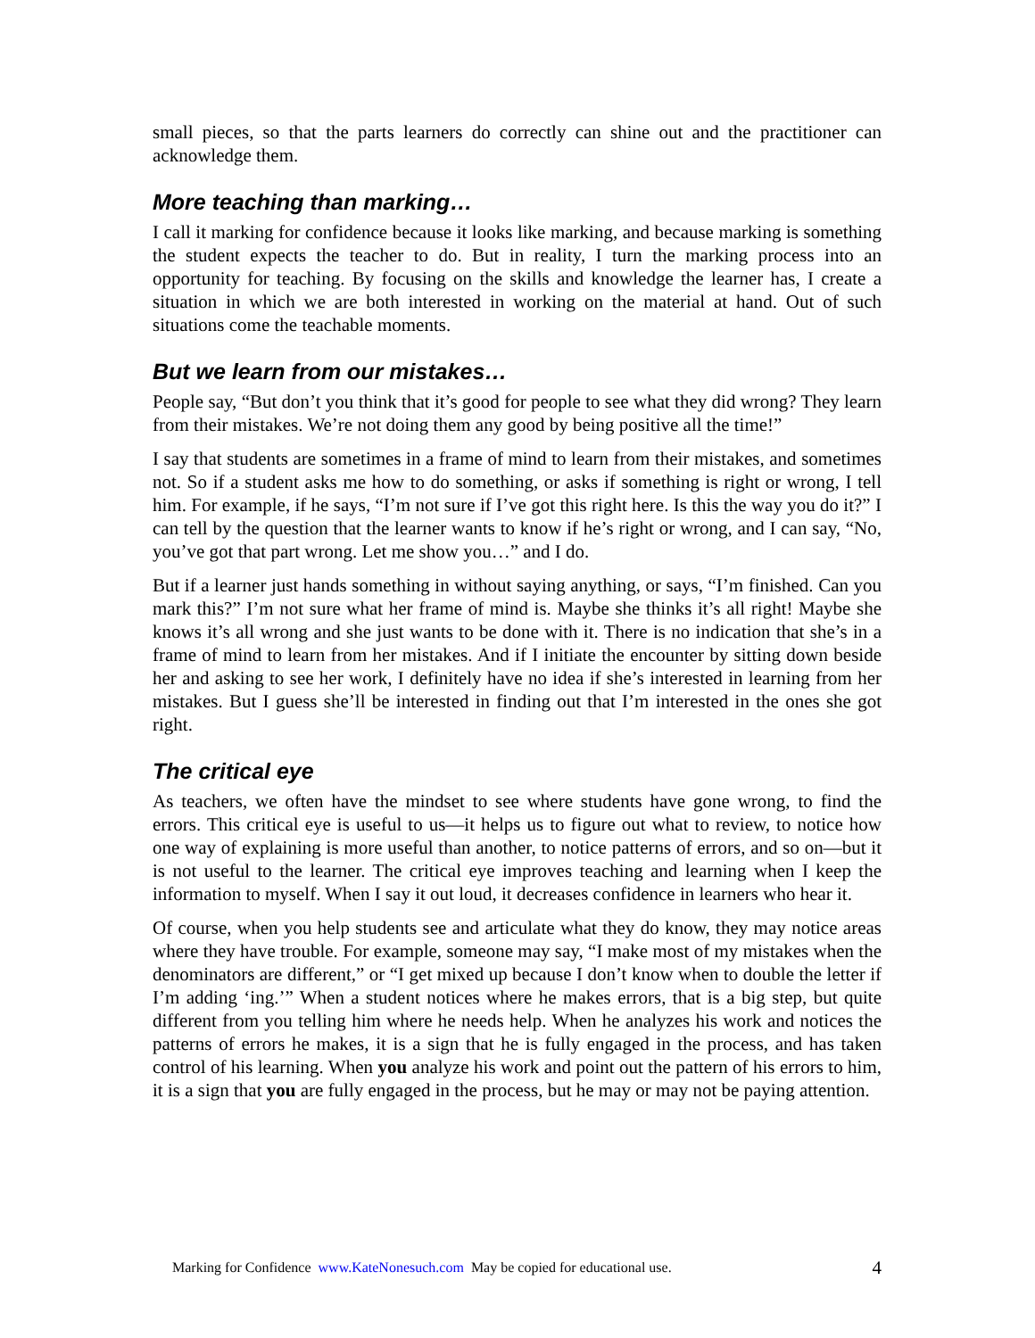small pieces, so that the parts learners do correctly can shine out and the practitioner can acknowledge them.
More teaching than marking…
I call it marking for confidence because it looks like marking, and because marking is something the student expects the teacher to do. But in reality, I turn the marking process into an opportunity for teaching. By focusing on the skills and knowledge the learner has, I create a situation in which we are both interested in working on the material at hand. Out of such situations come the teachable moments.
But we learn from our mistakes…
People say, “But don’t you think that it’s good for people to see what they did wrong? They learn from their mistakes. We’re not doing them any good by being positive all the time!”
I say that students are sometimes in a frame of mind to learn from their mistakes, and sometimes not. So if a student asks me how to do something, or asks if something is right or wrong, I tell him. For example, if he says, “I’m not sure if I’ve got this right here. Is this the way you do it?” I can tell by the question that the learner wants to know if he’s right or wrong, and I can say, “No, you’ve got that part wrong. Let me show you…” and I do.
But if a learner just hands something in without saying anything, or says, “I’m finished. Can you mark this?” I’m not sure what her frame of mind is. Maybe she thinks it’s all right! Maybe she knows it’s all wrong and she just wants to be done with it. There is no indication that she’s in a frame of mind to learn from her mistakes. And if I initiate the encounter by sitting down beside her and asking to see her work, I definitely have no idea if she’s interested in learning from her mistakes. But I guess she’ll be interested in finding out that I’m interested in the ones she got right.
The critical eye
As teachers, we often have the mindset to see where students have gone wrong, to find the errors. This critical eye is useful to us—it helps us to figure out what to review, to notice how one way of explaining is more useful than another, to notice patterns of errors, and so on—but it is not useful to the learner. The critical eye improves teaching and learning when I keep the information to myself. When I say it out loud, it decreases confidence in learners who hear it.
Of course, when you help students see and articulate what they do know, they may notice areas where they have trouble. For example, someone may say, “I make most of my mistakes when the denominators are different,” or “I get mixed up because I don’t know when to double the letter if I’m adding ‘ing.’” When a student notices where he makes errors, that is a big step, but quite different from you telling him where he needs help. When he analyzes his work and notices the patterns of errors he makes, it is a sign that he is fully engaged in the process, and has taken control of his learning. When you analyze his work and point out the pattern of his errors to him, it is a sign that you are fully engaged in the process, but he may or may not be paying attention.
Marking for Confidence www.KateNonesuch.com May be copied for educational use. 4